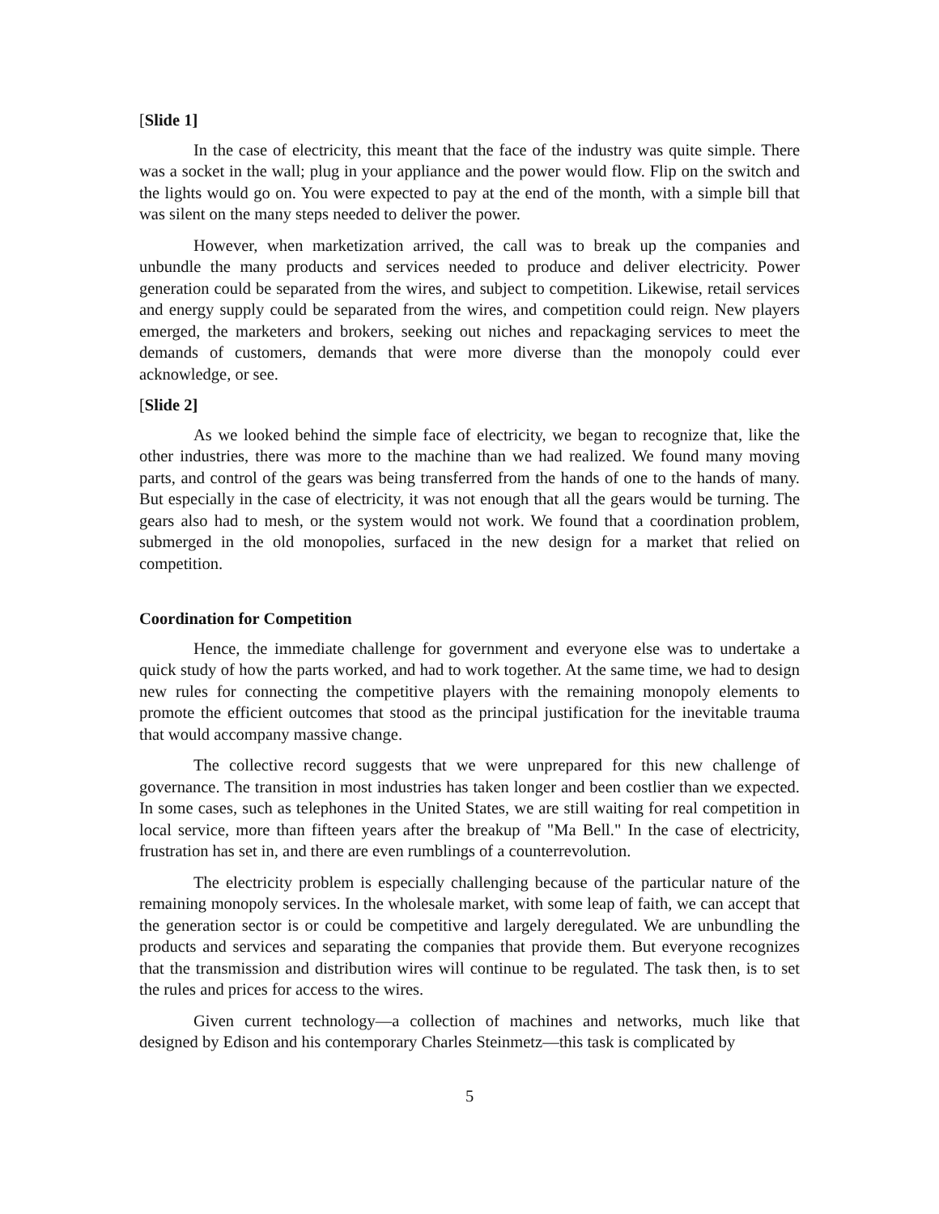[Slide 1]
In the case of electricity, this meant that the face of the industry was quite simple. There was a socket in the wall; plug in your appliance and the power would flow. Flip on the switch and the lights would go on. You were expected to pay at the end of the month, with a simple bill that was silent on the many steps needed to deliver the power.
However, when marketization arrived, the call was to break up the companies and unbundle the many products and services needed to produce and deliver electricity. Power generation could be separated from the wires, and subject to competition. Likewise, retail services and energy supply could be separated from the wires, and competition could reign. New players emerged, the marketers and brokers, seeking out niches and repackaging services to meet the demands of customers, demands that were more diverse than the monopoly could ever acknowledge, or see.
[Slide 2]
As we looked behind the simple face of electricity, we began to recognize that, like the other industries, there was more to the machine than we had realized. We found many moving parts, and control of the gears was being transferred from the hands of one to the hands of many. But especially in the case of electricity, it was not enough that all the gears would be turning. The gears also had to mesh, or the system would not work. We found that a coordination problem, submerged in the old monopolies, surfaced in the new design for a market that relied on competition.
Coordination for Competition
Hence, the immediate challenge for government and everyone else was to undertake a quick study of how the parts worked, and had to work together. At the same time, we had to design new rules for connecting the competitive players with the remaining monopoly elements to promote the efficient outcomes that stood as the principal justification for the inevitable trauma that would accompany massive change.
The collective record suggests that we were unprepared for this new challenge of governance. The transition in most industries has taken longer and been costlier than we expected. In some cases, such as telephones in the United States, we are still waiting for real competition in local service, more than fifteen years after the breakup of "Ma Bell." In the case of electricity, frustration has set in, and there are even rumblings of a counterrevolution.
The electricity problem is especially challenging because of the particular nature of the remaining monopoly services. In the wholesale market, with some leap of faith, we can accept that the generation sector is or could be competitive and largely deregulated. We are unbundling the products and services and separating the companies that provide them. But everyone recognizes that the transmission and distribution wires will continue to be regulated. The task then, is to set the rules and prices for access to the wires.
Given current technology—a collection of machines and networks, much like that designed by Edison and his contemporary Charles Steinmetz—this task is complicated by
5